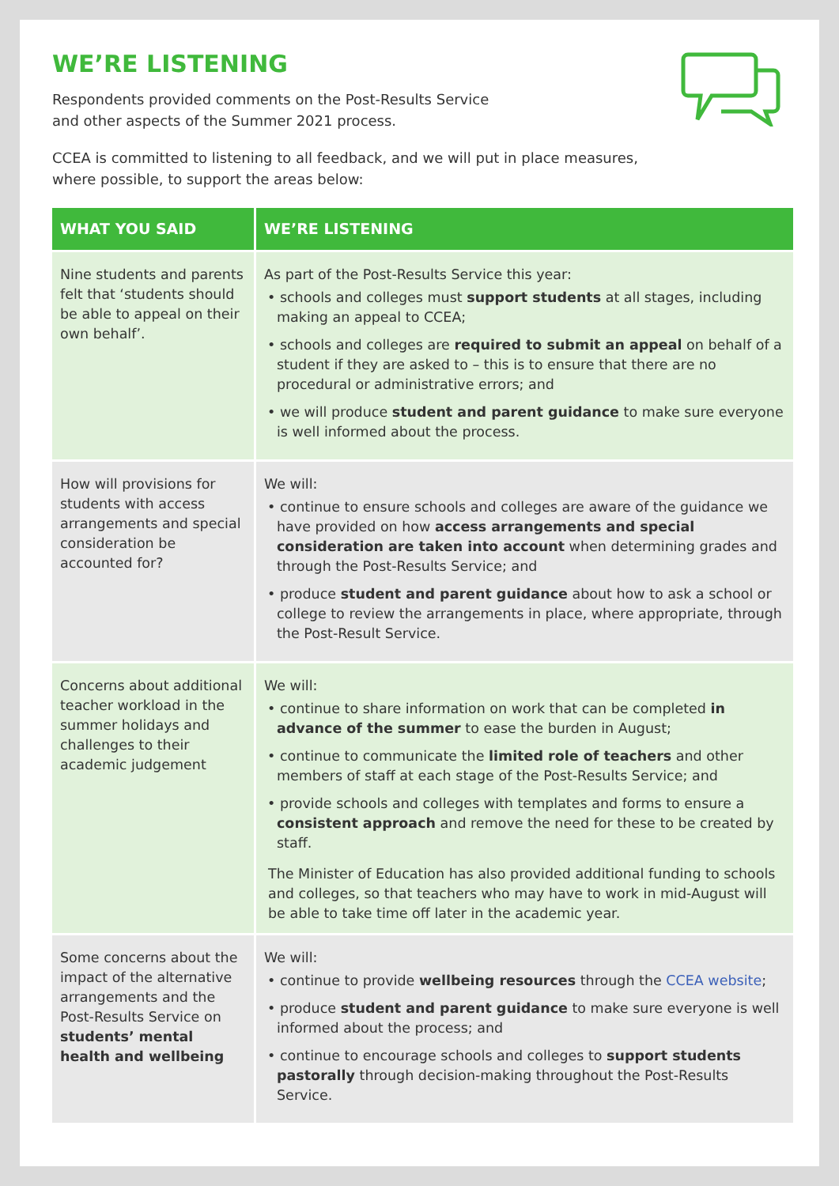WE’RE LISTENING
Respondents provided comments on the Post-Results Service
and other aspects of the Summer 2021 process.
CCEA is committed to listening to all feedback, and we will put in place measures,
where possible, to support the areas below:
| WHAT YOU SAID | WE’RE LISTENING |
| --- | --- |
| Nine students and parents felt that ‘students should be able to appeal on their own behalf’. | As part of the Post-Results Service this year: • schools and colleges must support students at all stages, including making an appeal to CCEA; • schools and colleges are required to submit an appeal on behalf of a student if they are asked to – this is to ensure that there are no procedural or administrative errors; and • we will produce student and parent guidance to make sure everyone is well informed about the process. |
| How will provisions for students with access arrangements and special consideration be accounted for? | We will: • continue to ensure schools and colleges are aware of the guidance we have provided on how access arrangements and special consideration are taken into account when determining grades and through the Post-Results Service; and • produce student and parent guidance about how to ask a school or college to review the arrangements in place, where appropriate, through the Post-Result Service. |
| Concerns about additional teacher workload in the summer holidays and challenges to their academic judgement | We will: • continue to share information on work that can be completed in advance of the summer to ease the burden in August; • continue to communicate the limited role of teachers and other members of staff at each stage of the Post-Results Service; and • provide schools and colleges with templates and forms to ensure a consistent approach and remove the need for these to be created by staff. The Minister of Education has also provided additional funding to schools and colleges, so that teachers who may have to work in mid-August will be able to take time off later in the academic year. |
| Some concerns about the impact of the alternative arrangements and the Post-Results Service on students’ mental health and wellbeing | We will: • continue to provide wellbeing resources through the CCEA website ; • produce student and parent guidance to make sure everyone is well informed about the process; and • continue to encourage schools and colleges to support students pastorally through decision-making throughout the Post-Results Service. |